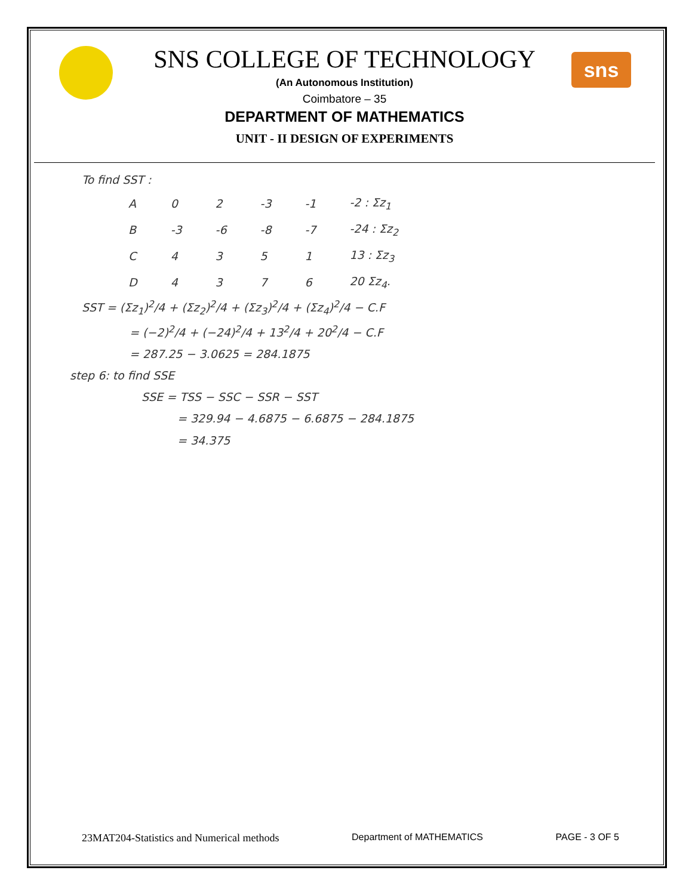sns
SNS COLLEGE OF TECHNOLOGY
(An Autonomous Institution)
Coimbatore – 35
DEPARTMENT OF MATHEMATICS
UNIT - II DESIGN OF EXPERIMENTS
To find SST :
| A | 0 | 2 | -3 | -1 | -2 : Σz<sub>1</sub> |
| B | -3 | -6 | -8 | -7 | -24 : Σz<sub>2</sub> |
| C | 4 | 3 | 5 | 1 | 13 : Σz<sub>3</sub> |
| D | 4 | 3 | 7 | 6 | 20 Σz<sub>4</sub>. |
SST = (Σz<sub>1</sub>)<sup>2</sup>/4 + (Σz<sub>2</sub>)<sup>2</sup>/4 + (Σz<sub>3</sub>)<sup>2</sup>/4 + (Σz<sub>4</sub>)<sup>2</sup>/4 − C.F
= (−2)<sup>2</sup>/4 + (−24)<sup>2</sup>/4 + 13<sup>2</sup>/4 + 20<sup>2</sup>/4 − C.F
= 287.25 − 3.0625 = 284.1875
step 6: to find SSE
SSE = TSS − SSC − SSR − SST
= 329.94 − 4.6875 − 6.6875 − 284.1875
= 34.375
23MAT204-Statistics and Numerical methods Department of MATHEMATICS PAGE - 3 OF 5